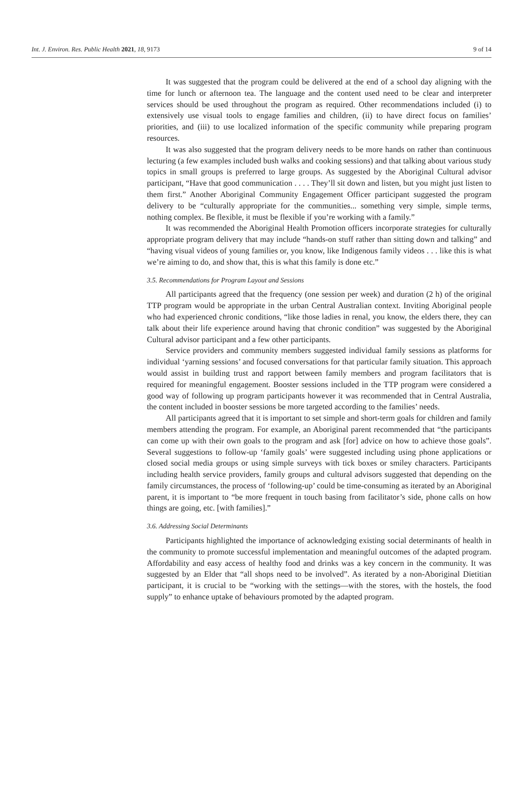Int. J. Environ. Res. Public Health 2021, 18, 9173 9 of 14
It was suggested that the program could be delivered at the end of a school day aligning with the time for lunch or afternoon tea. The language and the content used need to be clear and interpreter services should be used throughout the program as required. Other recommendations included (i) to extensively use visual tools to engage families and children, (ii) to have direct focus on families’ priorities, and (iii) to use localized information of the specific community while preparing program resources.
It was also suggested that the program delivery needs to be more hands on rather than continuous lecturing (a few examples included bush walks and cooking sessions) and that talking about various study topics in small groups is preferred to large groups. As suggested by the Aboriginal Cultural advisor participant, “Have that good communication . . . . They’ll sit down and listen, but you might just listen to them first.” Another Aboriginal Community Engagement Officer participant suggested the program delivery to be “culturally appropriate for the communities... something very simple, simple terms, nothing complex. Be flexible, it must be flexible if you’re working with a family.”
It was recommended the Aboriginal Health Promotion officers incorporate strategies for culturally appropriate program delivery that may include “hands-on stuff rather than sitting down and talking” and “having visual videos of young families or, you know, like Indigenous family videos . . . like this is what we’re aiming to do, and show that, this is what this family is done etc.”
3.5. Recommendations for Program Layout and Sessions
All participants agreed that the frequency (one session per week) and duration (2 h) of the original TTP program would be appropriate in the urban Central Australian context. Inviting Aboriginal people who had experienced chronic conditions, “like those ladies in renal, you know, the elders there, they can talk about their life experience around having that chronic condition” was suggested by the Aboriginal Cultural advisor participant and a few other participants.
Service providers and community members suggested individual family sessions as platforms for individual ‘yarning sessions’ and focused conversations for that particular family situation. This approach would assist in building trust and rapport between family members and program facilitators that is required for meaningful engagement. Booster sessions included in the TTP program were considered a good way of following up program participants however it was recommended that in Central Australia, the content included in booster sessions be more targeted according to the families’ needs.
All participants agreed that it is important to set simple and short-term goals for children and family members attending the program. For example, an Aboriginal parent recommended that “the participants can come up with their own goals to the program and ask [for] advice on how to achieve those goals”. Several suggestions to follow-up ‘family goals’ were suggested including using phone applications or closed social media groups or using simple surveys with tick boxes or smiley characters. Participants including health service providers, family groups and cultural advisors suggested that depending on the family circumstances, the process of ‘following-up’ could be time-consuming as iterated by an Aboriginal parent, it is important to “be more frequent in touch basing from facilitator’s side, phone calls on how things are going, etc. [with families].”
3.6. Addressing Social Determinants
Participants highlighted the importance of acknowledging existing social determinants of health in the community to promote successful implementation and meaningful outcomes of the adapted program. Affordability and easy access of healthy food and drinks was a key concern in the community. It was suggested by an Elder that “all shops need to be involved”. As iterated by a non-Aboriginal Dietitian participant, it is crucial to be “working with the settings—with the stores, with the hostels, the food supply” to enhance uptake of behaviours promoted by the adapted program.